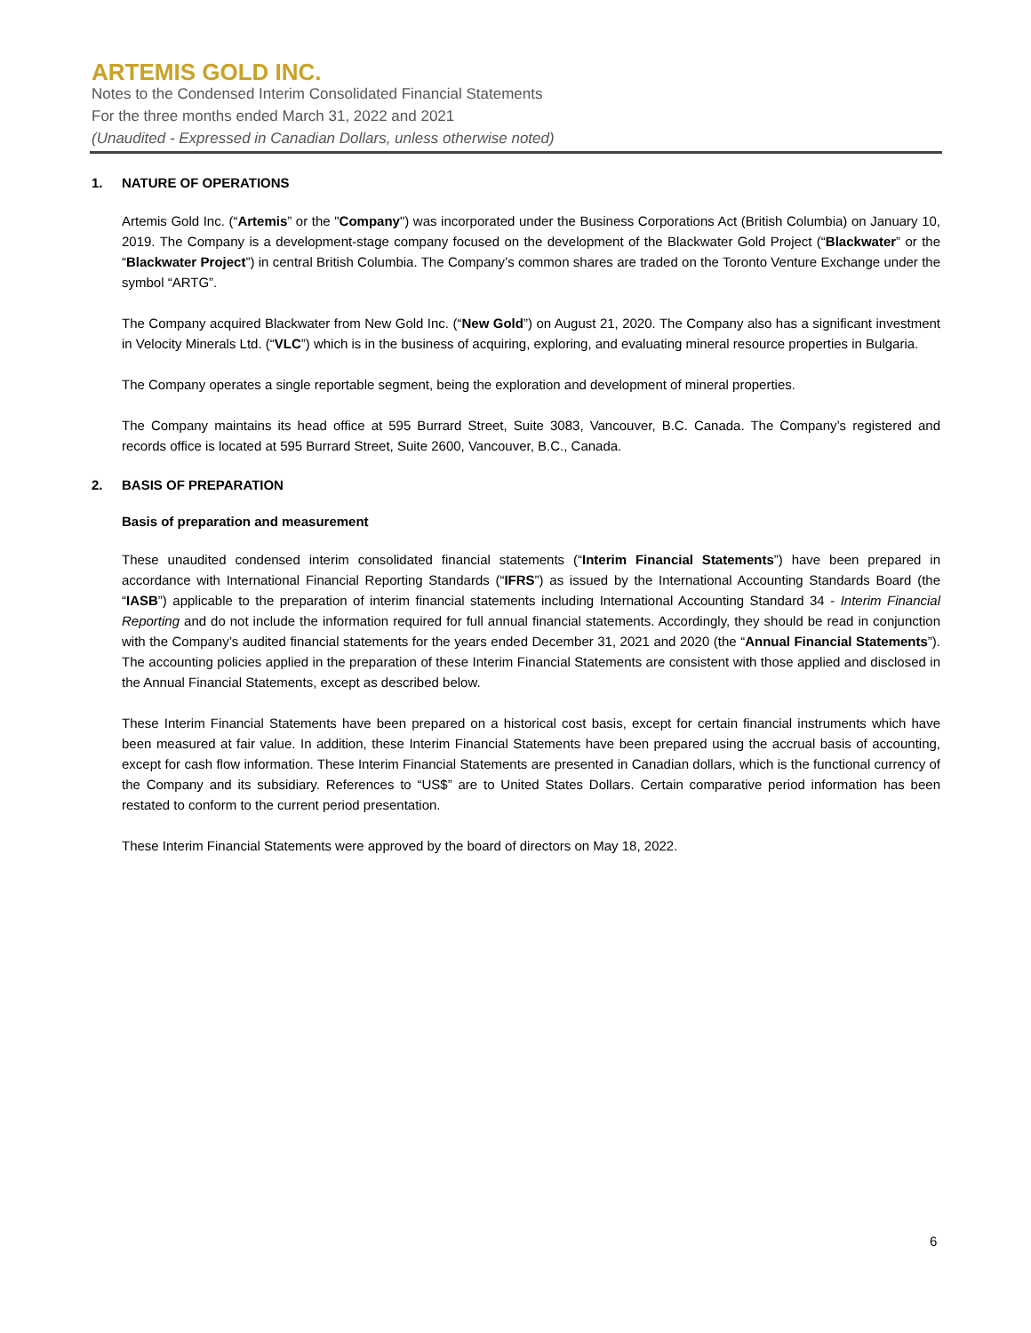ARTEMIS GOLD INC.
Notes to the Condensed Interim Consolidated Financial Statements
For the three months ended March 31, 2022 and 2021
(Unaudited - Expressed in Canadian Dollars, unless otherwise noted)
1. NATURE OF OPERATIONS
Artemis Gold Inc. (“Artemis” or the "Company") was incorporated under the Business Corporations Act (British Columbia) on January 10, 2019. The Company is a development-stage company focused on the development of the Blackwater Gold Project (“Blackwater” or the “Blackwater Project”) in central British Columbia. The Company’s common shares are traded on the Toronto Venture Exchange under the symbol “ARTG”.
The Company acquired Blackwater from New Gold Inc. (“New Gold”) on August 21, 2020. The Company also has a significant investment in Velocity Minerals Ltd. (“VLC”) which is in the business of acquiring, exploring, and evaluating mineral resource properties in Bulgaria.
The Company operates a single reportable segment, being the exploration and development of mineral properties.
The Company maintains its head office at 595 Burrard Street, Suite 3083, Vancouver, B.C. Canada. The Company’s registered and records office is located at 595 Burrard Street, Suite 2600, Vancouver, B.C., Canada.
2. BASIS OF PREPARATION
Basis of preparation and measurement
These unaudited condensed interim consolidated financial statements (“Interim Financial Statements”) have been prepared in accordance with International Financial Reporting Standards (“IFRS”) as issued by the International Accounting Standards Board (the “IASB”) applicable to the preparation of interim financial statements including International Accounting Standard 34 - Interim Financial Reporting and do not include the information required for full annual financial statements. Accordingly, they should be read in conjunction with the Company’s audited financial statements for the years ended December 31, 2021 and 2020 (the “Annual Financial Statements”). The accounting policies applied in the preparation of these Interim Financial Statements are consistent with those applied and disclosed in the Annual Financial Statements, except as described below.
These Interim Financial Statements have been prepared on a historical cost basis, except for certain financial instruments which have been measured at fair value. In addition, these Interim Financial Statements have been prepared using the accrual basis of accounting, except for cash flow information. These Interim Financial Statements are presented in Canadian dollars, which is the functional currency of the Company and its subsidiary. References to “US$” are to United States Dollars. Certain comparative period information has been restated to conform to the current period presentation.
These Interim Financial Statements were approved by the board of directors on May 18, 2022.
6